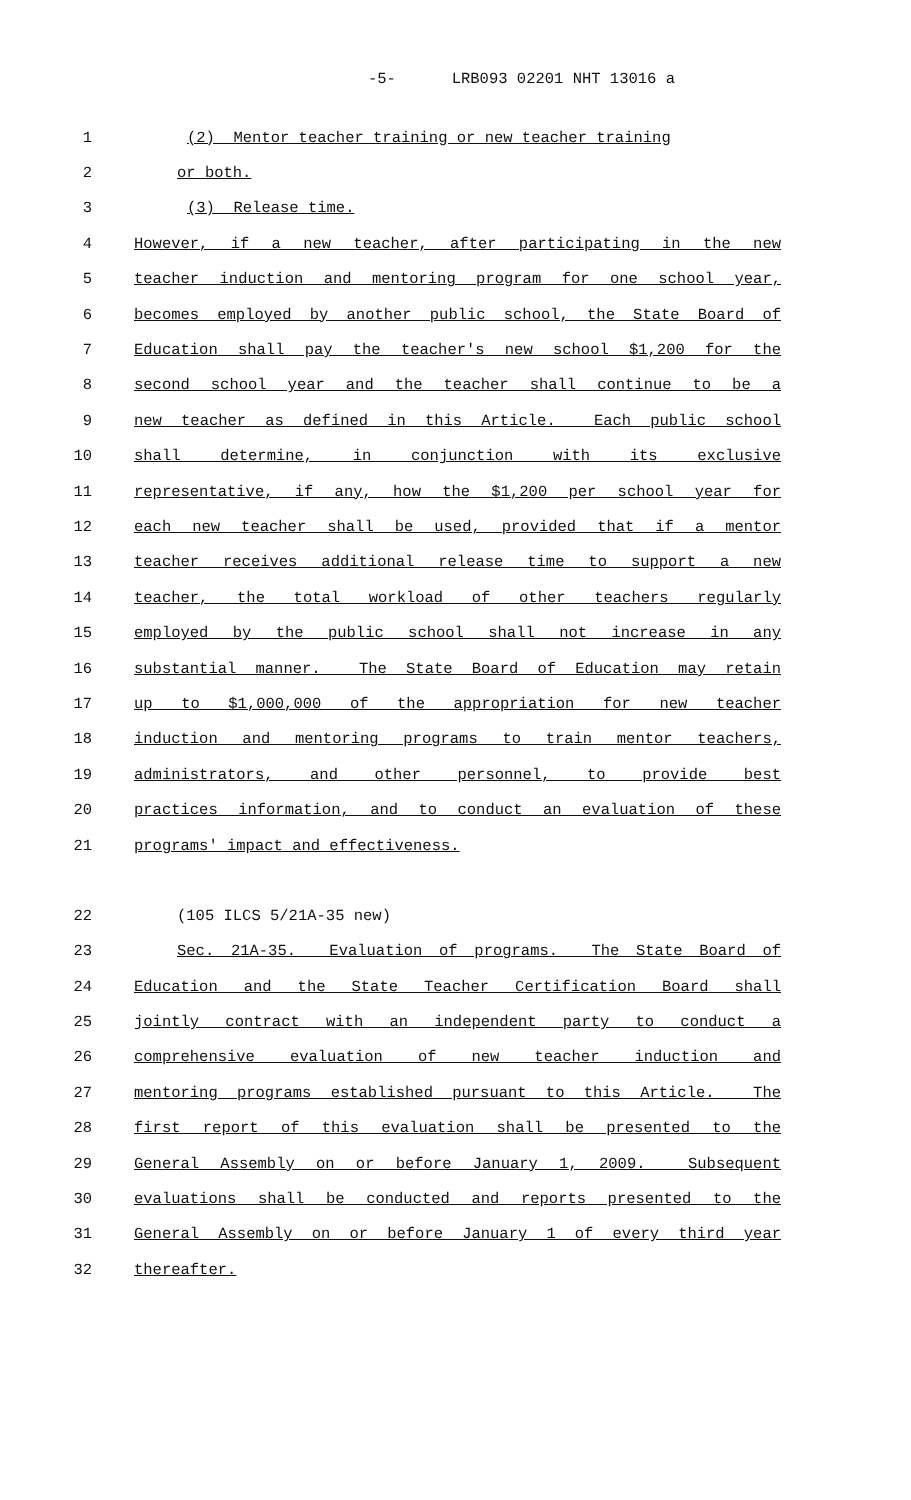-5- LRB093 02201 NHT 13016 a
1 (2) Mentor teacher training or new teacher training
2 or both.
3 (3) Release time.
4 However, if a new teacher, after participating in the new
5 teacher induction and mentoring program for one school year,
6 becomes employed by another public school, the State Board of
7 Education shall pay the teacher's new school $1,200 for the
8 second school year and the teacher shall continue to be a
9 new teacher as defined in this Article. Each public school
10 shall determine, in conjunction with its exclusive
11 representative, if any, how the $1,200 per school year for
12 each new teacher shall be used, provided that if a mentor
13 teacher receives additional release time to support a new
14 teacher, the total workload of other teachers regularly
15 employed by the public school shall not increase in any
16 substantial manner. The State Board of Education may retain
17 up to $1,000,000 of the appropriation for new teacher
18 induction and mentoring programs to train mentor teachers,
19 administrators, and other personnel, to provide best
20 practices information, and to conduct an evaluation of these
21 programs' impact and effectiveness.
22 (105 ILCS 5/21A-35 new)
23 Sec. 21A-35. Evaluation of programs. The State Board of
24 Education and the State Teacher Certification Board shall
25 jointly contract with an independent party to conduct a
26 comprehensive evaluation of new teacher induction and
27 mentoring programs established pursuant to this Article. The
28 first report of this evaluation shall be presented to the
29 General Assembly on or before January 1, 2009. Subsequent
30 evaluations shall be conducted and reports presented to the
31 General Assembly on or before January 1 of every third year
32 thereafter.